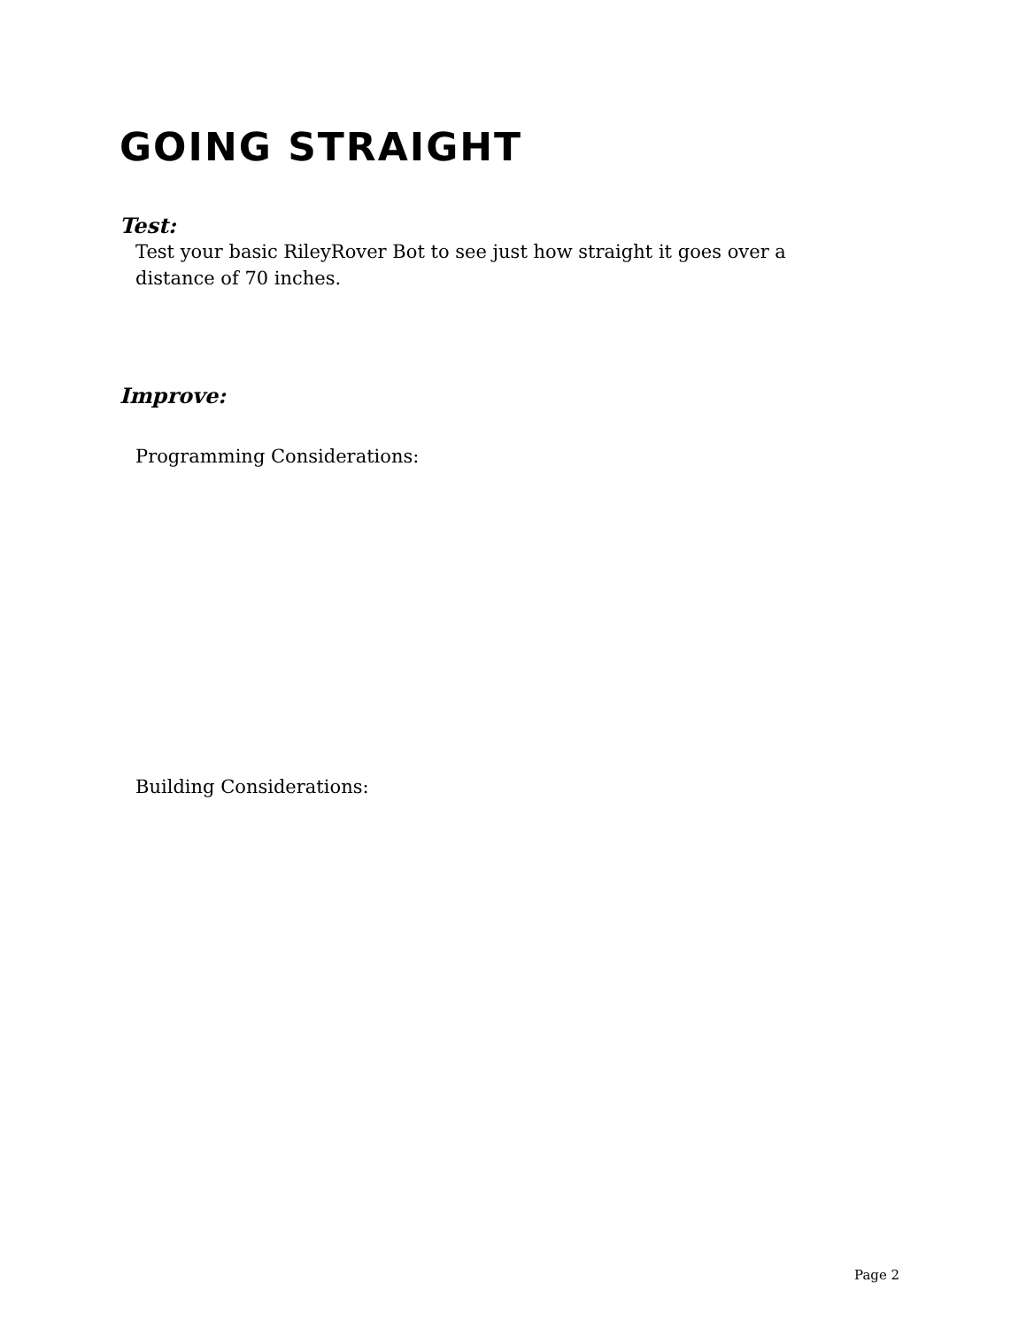GOING STRAIGHT
Test:
Test your basic RileyRover Bot to see just how straight it goes over a distance of 70 inches.
Improve:
Programming Considerations:
Building Considerations:
Page 2